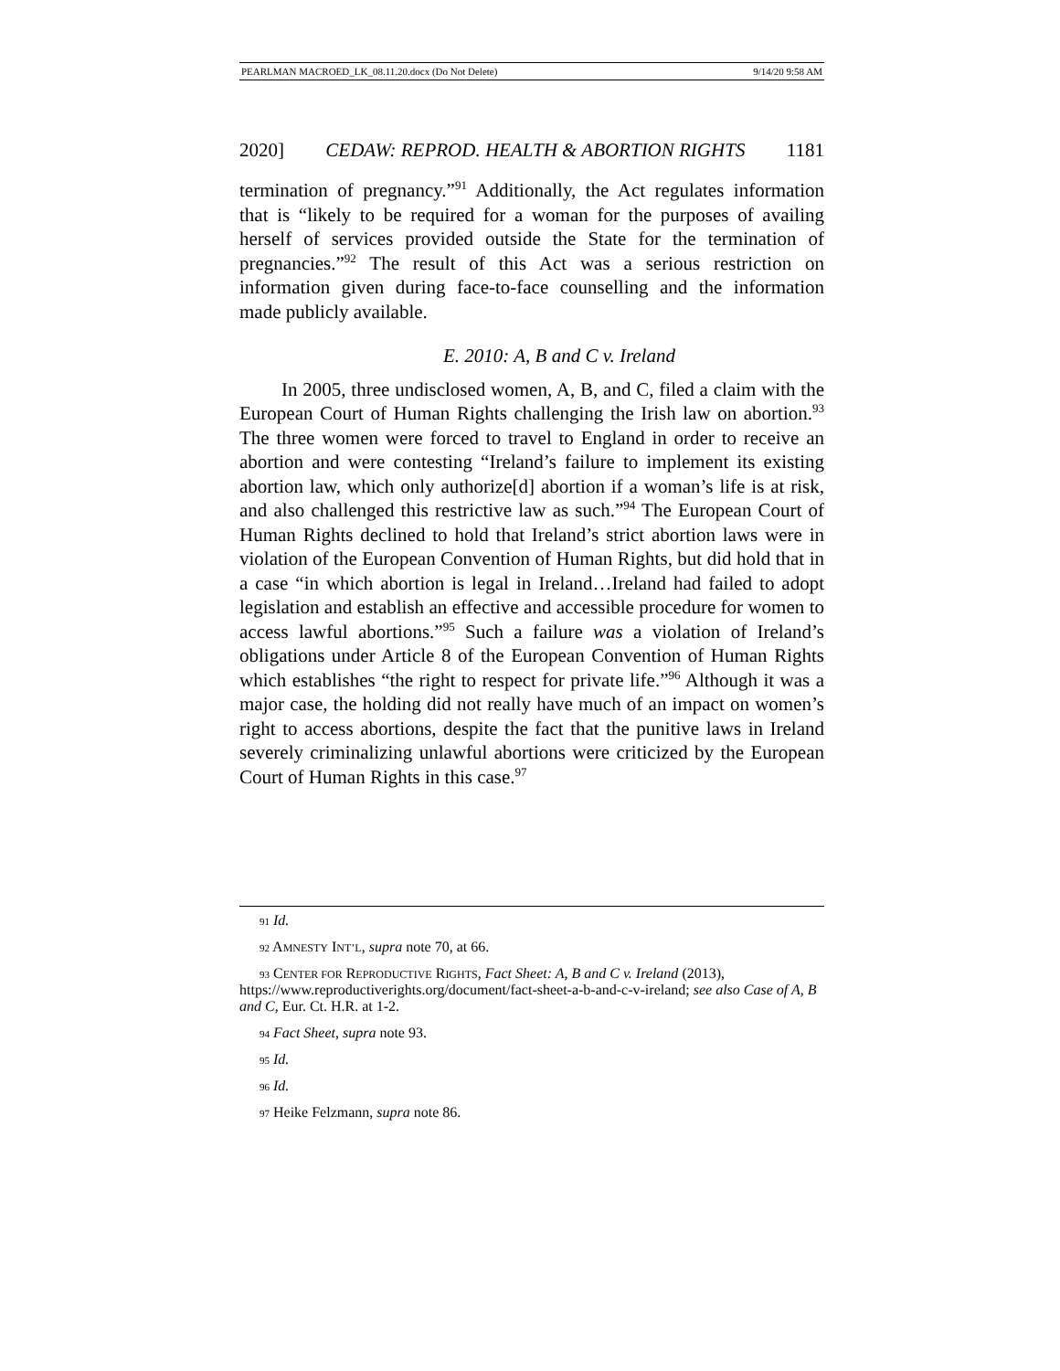PEARLMAN MACROED_LK_08.11.20.docx (Do Not Delete) 9/14/20 9:58 AM
2020] CEDAW: REPROD. HEALTH & ABORTION RIGHTS 1181
termination of pregnancy.”<sup>91</sup> Additionally, the Act regulates information that is “likely to be required for a woman for the purposes of availing herself of services provided outside the State for the termination of pregnancies.”<sup>92</sup> The result of this Act was a serious restriction on information given during face-to-face counselling and the information made publicly available.
E. 2010: A, B and C v. Ireland
In 2005, three undisclosed women, A, B, and C, filed a claim with the European Court of Human Rights challenging the Irish law on abortion.<sup>93</sup> The three women were forced to travel to England in order to receive an abortion and were contesting “Ireland’s failure to implement its existing abortion law, which only authorize[d] abortion if a woman’s life is at risk, and also challenged this restrictive law as such.”<sup>94</sup> The European Court of Human Rights declined to hold that Ireland’s strict abortion laws were in violation of the European Convention of Human Rights, but did hold that in a case “in which abortion is legal in Ireland…Ireland had failed to adopt legislation and establish an effective and accessible procedure for women to access lawful abortions.”<sup>95</sup> Such a failure was a violation of Ireland’s obligations under Article 8 of the European Convention of Human Rights which establishes “the right to respect for private life.”<sup>96</sup> Although it was a major case, the holding did not really have much of an impact on women’s right to access abortions, despite the fact that the punitive laws in Ireland severely criminalizing unlawful abortions were criticized by the European Court of Human Rights in this case.<sup>97</sup>
91 Id.
92 AMNESTY INT’L, supra note 70, at 66.
93 CENTER FOR REPRODUCTIVE RIGHTS, Fact Sheet: A, B and C v. Ireland (2013), https://www.reproductiverights.org/document/fact-sheet-a-b-and-c-v-ireland; see also Case of A, B and C, Eur. Ct. H.R. at 1-2.
94 Fact Sheet, supra note 93.
95 Id.
96 Id.
97 Heike Felzmann, supra note 86.